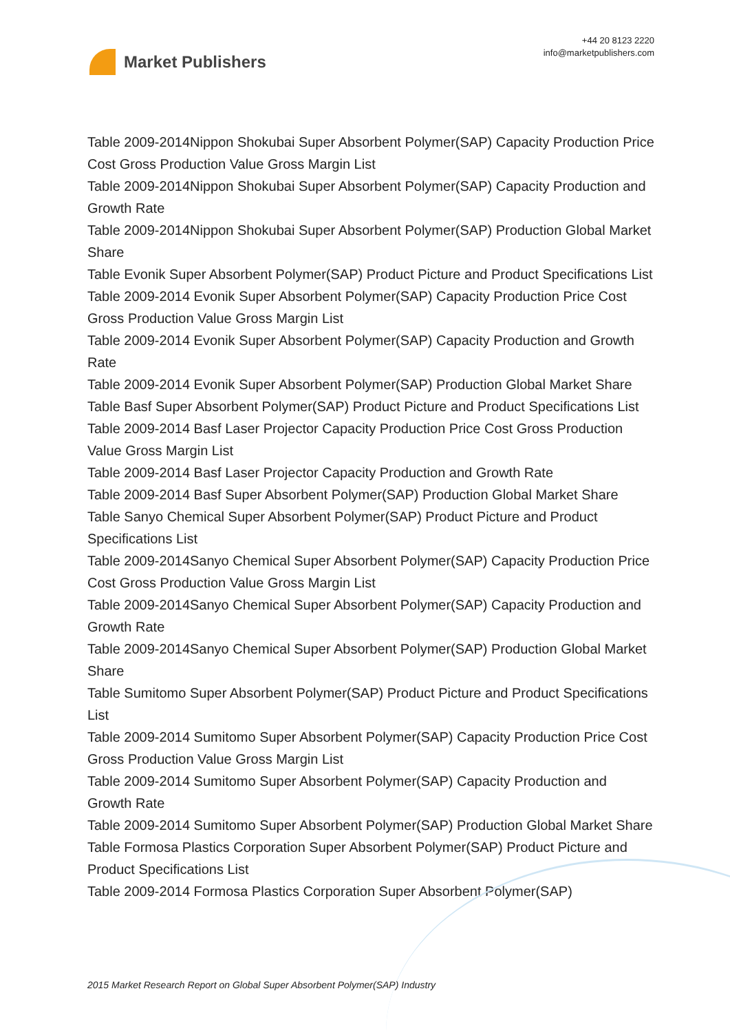Market Publishers
+44 20 8123 2220
info@marketpublishers.com
Table 2009-2014Nippon Shokubai Super Absorbent Polymer(SAP) Capacity Production Price Cost Gross Production Value Gross Margin List
Table 2009-2014Nippon Shokubai Super Absorbent Polymer(SAP) Capacity Production and Growth Rate
Table 2009-2014Nippon Shokubai Super Absorbent Polymer(SAP) Production Global Market Share
Table Evonik Super Absorbent Polymer(SAP) Product Picture and Product Specifications List
Table 2009-2014 Evonik Super Absorbent Polymer(SAP) Capacity Production Price Cost Gross Production Value Gross Margin List
Table 2009-2014 Evonik Super Absorbent Polymer(SAP) Capacity Production and Growth Rate
Table 2009-2014 Evonik Super Absorbent Polymer(SAP) Production Global Market Share
Table Basf Super Absorbent Polymer(SAP) Product Picture and Product Specifications List
Table 2009-2014 Basf Laser Projector Capacity Production Price Cost Gross Production Value Gross Margin List
Table 2009-2014 Basf Laser Projector Capacity Production and Growth Rate
Table 2009-2014 Basf Super Absorbent Polymer(SAP) Production Global Market Share
Table Sanyo Chemical Super Absorbent Polymer(SAP) Product Picture and Product Specifications List
Table 2009-2014Sanyo Chemical Super Absorbent Polymer(SAP) Capacity Production Price Cost Gross Production Value Gross Margin List
Table 2009-2014Sanyo Chemical Super Absorbent Polymer(SAP) Capacity Production and Growth Rate
Table 2009-2014Sanyo Chemical Super Absorbent Polymer(SAP) Production Global Market Share
Table Sumitomo Super Absorbent Polymer(SAP) Product Picture and Product Specifications List
Table 2009-2014 Sumitomo Super Absorbent Polymer(SAP) Capacity Production Price Cost Gross Production Value Gross Margin List
Table 2009-2014 Sumitomo Super Absorbent Polymer(SAP) Capacity Production and Growth Rate
Table 2009-2014 Sumitomo Super Absorbent Polymer(SAP) Production Global Market Share
Table Formosa Plastics Corporation Super Absorbent Polymer(SAP) Product Picture and Product Specifications List
Table 2009-2014 Formosa Plastics Corporation Super Absorbent Polymer(SAP)
2015 Market Research Report on Global Super Absorbent Polymer(SAP) Industry